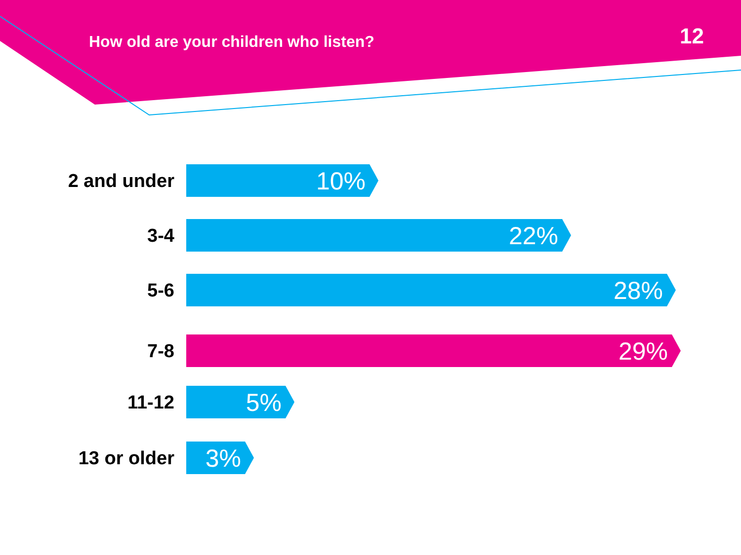How old are your children who listen?
12
2 and under
10%
3-4
22%
5-6
28%
7-8
29%
11-12
5%
13 or older
3%